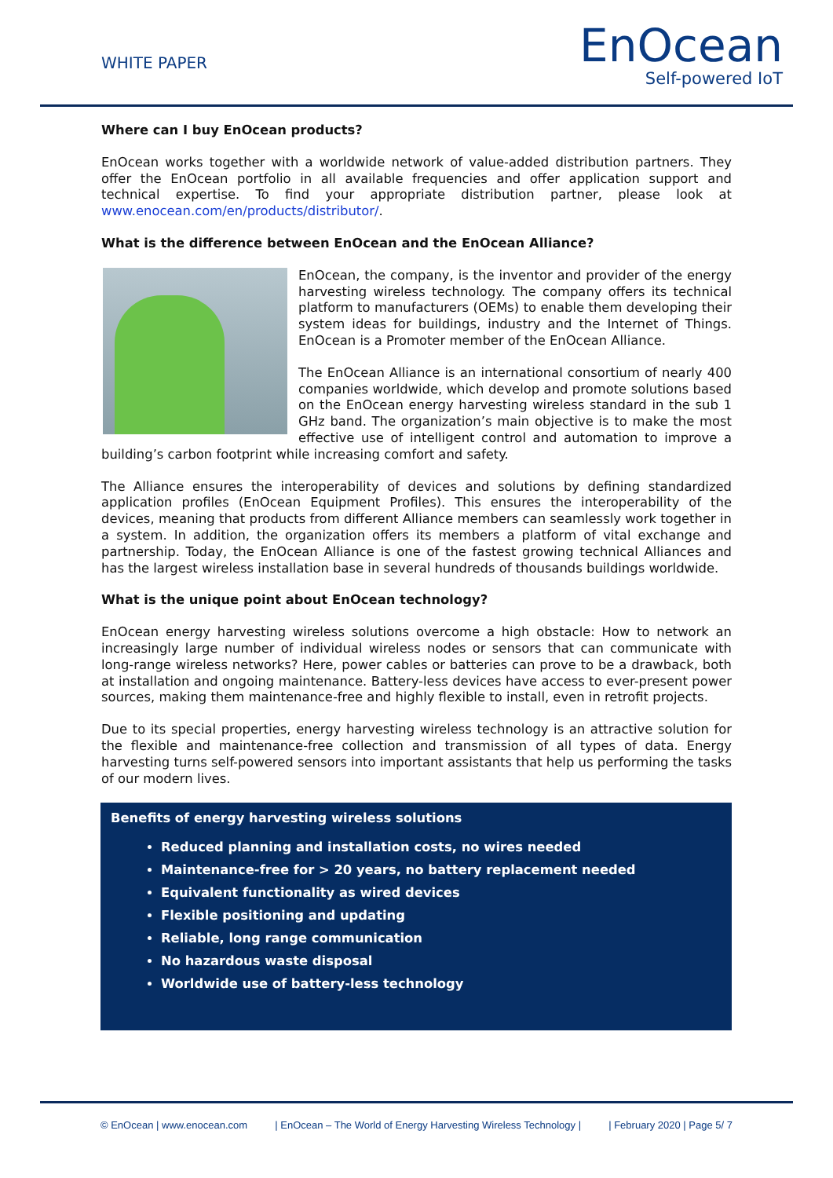WHITE PAPER
EnOcean
Self-powered IoT
Where can I buy EnOcean products?
EnOcean works together with a worldwide network of value-added distribution partners. They offer the EnOcean portfolio in all available frequencies and offer application support and technical expertise. To find your appropriate distribution partner, please look at www.enocean.com/en/products/distributor/.
What is the difference between EnOcean and the EnOcean Alliance?
EnOcean, the company, is the inventor and provider of the energy harvesting wireless technology. The company offers its technical platform to manufacturers (OEMs) to enable them developing their system ideas for buildings, industry and the Internet of Things. EnOcean is a Promoter member of the EnOcean Alliance.
The EnOcean Alliance is an international consortium of nearly 400 companies worldwide, which develop and promote solutions based on the EnOcean energy harvesting wireless standard in the sub 1 GHz band. The organization’s main objective is to make the most effective use of intelligent control and automation to improve a building’s carbon footprint while increasing comfort and safety.
The Alliance ensures the interoperability of devices and solutions by defining standardized application profiles (EnOcean Equipment Profiles). This ensures the interoperability of the devices, meaning that products from different Alliance members can seamlessly work together in a system. In addition, the organization offers its members a platform of vital exchange and partnership. Today, the EnOcean Alliance is one of the fastest growing technical Alliances and has the largest wireless installation base in several hundreds of thousands buildings worldwide.
What is the unique point about EnOcean technology?
EnOcean energy harvesting wireless solutions overcome a high obstacle: How to network an increasingly large number of individual wireless nodes or sensors that can communicate with long-range wireless networks? Here, power cables or batteries can prove to be a drawback, both at installation and ongoing maintenance. Battery-less devices have access to ever-present power sources, making them maintenance-free and highly flexible to install, even in retrofit projects.
Due to its special properties, energy harvesting wireless technology is an attractive solution for the flexible and maintenance-free collection and transmission of all types of data. Energy harvesting turns self-powered sensors into important assistants that help us performing the tasks of our modern lives.
Benefits of energy harvesting wireless solutions
Reduced planning and installation costs, no wires needed
Maintenance-free for > 20 years, no battery replacement needed
Equivalent functionality as wired devices
Flexible positioning and updating
Reliable, long range communication
No hazardous waste disposal
Worldwide use of battery-less technology
© EnOcean | www.enocean.com | EnOcean – The World of Energy Harvesting Wireless Technology | | February 2020 | Page 5/ 7